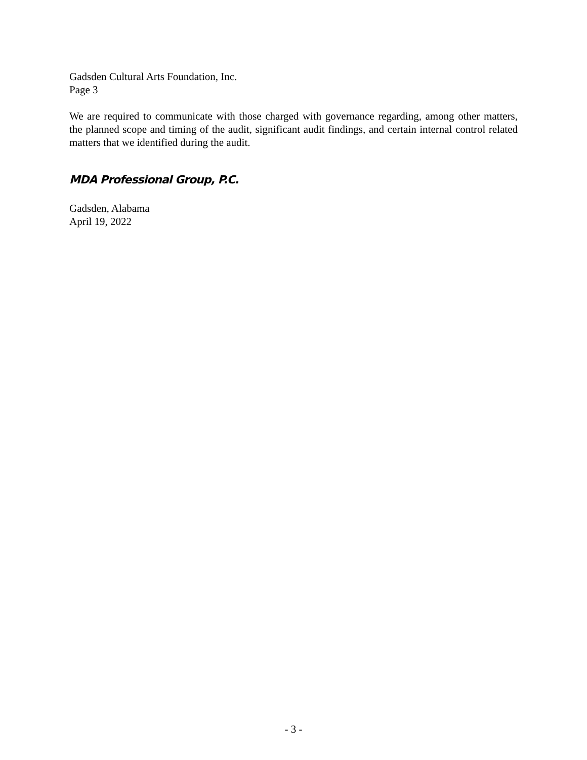Gadsden Cultural Arts Foundation, Inc.
Page 3
We are required to communicate with those charged with governance regarding, among other matters, the planned scope and timing of the audit, significant audit findings, and certain internal control related matters that we identified during the audit.
MDA Professional Group, P.C.
Gadsden, Alabama
April 19, 2022
- 3 -